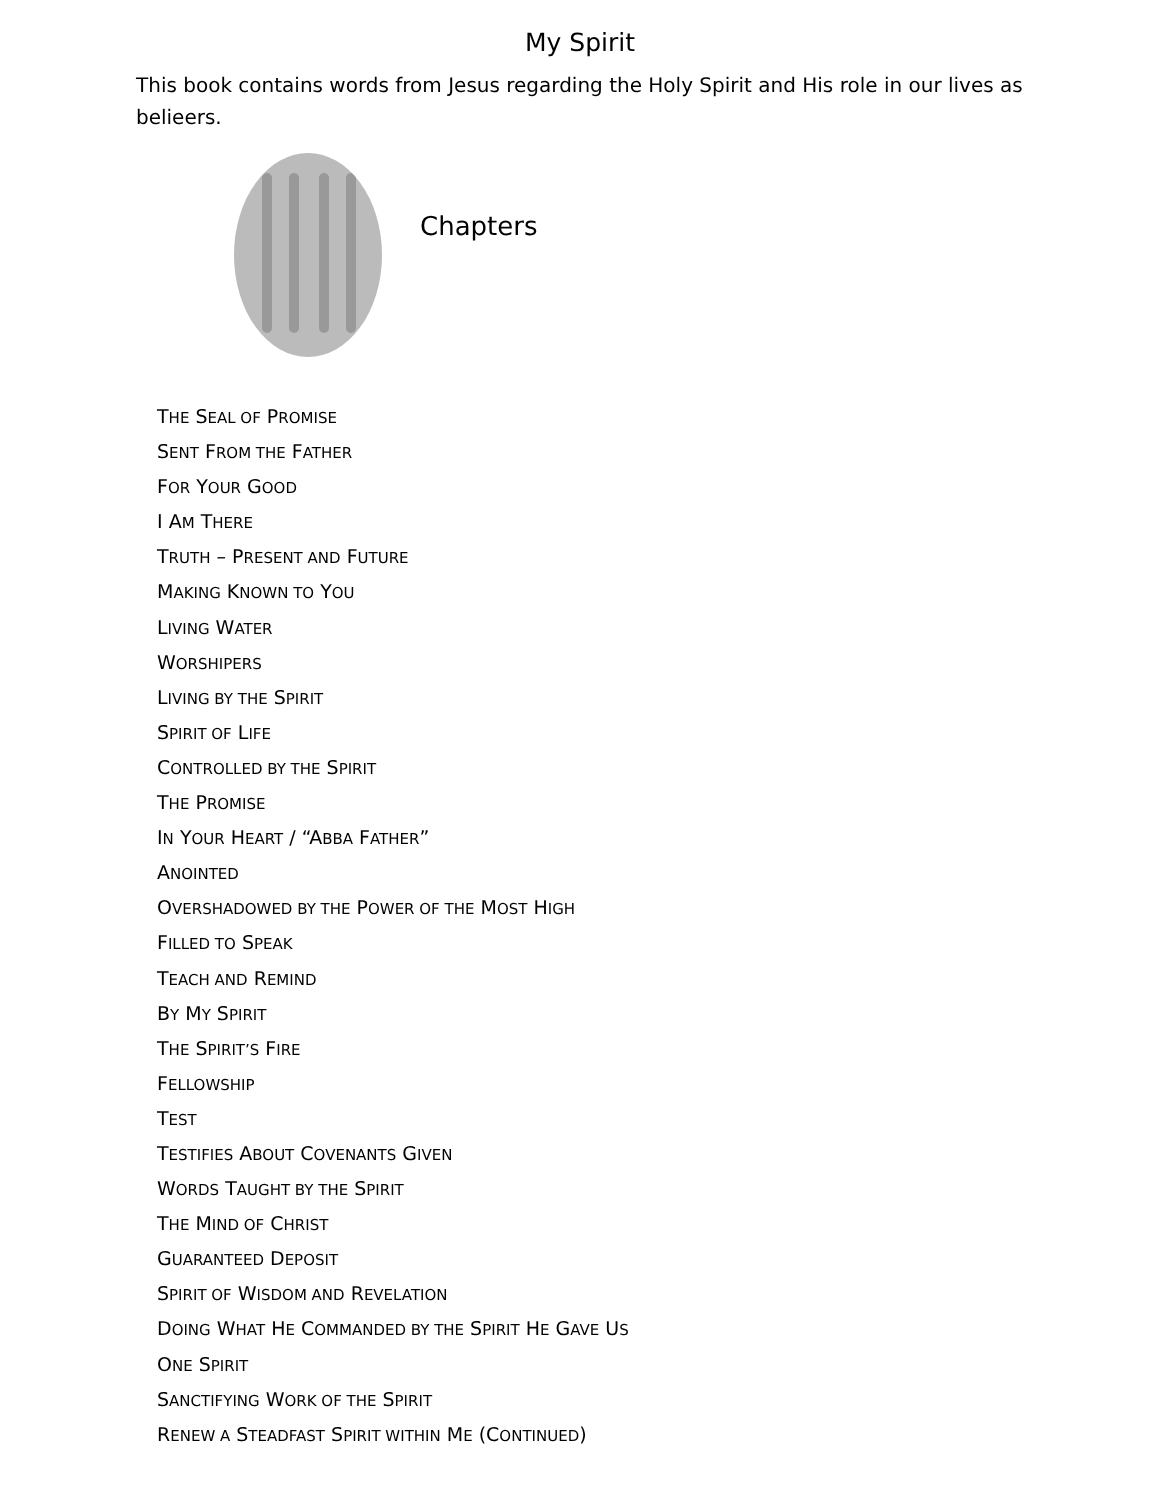My Spirit
This book contains words from Jesus regarding the Holy Spirit and His role in our lives as belieers.
Chapters
THE SEAL OF PROMISE
SENT FROM THE FATHER
FOR YOUR GOOD
I AM THERE
TRUTH – PRESENT AND FUTURE
MAKING KNOWN TO YOU
LIVING WATER
WORSHIPERS
LIVING BY THE SPIRIT
SPIRIT OF LIFE
CONTROLLED BY THE SPIRIT
THE PROMISE
IN YOUR HEART / “ABBA FATHER”
ANOINTED
OVERSHADOWED BY THE POWER OF THE MOST HIGH
FILLED TO SPEAK
TEACH AND REMIND
BY MY SPIRIT
THE SPIRIT’S FIRE
FELLOWSHIP
TEST
TESTIFIES ABOUT COVENANTS GIVEN
WORDS TAUGHT BY THE SPIRIT
THE MIND OF CHRIST
GUARANTEED DEPOSIT
SPIRIT OF WISDOM AND REVELATION
DOING WHAT HE COMMANDED BY THE SPIRIT HE GAVE US
ONE SPIRIT
SANCTIFYING WORK OF THE SPIRIT
RENEW A STEADFAST SPIRIT WITHIN ME (CONTINUED)